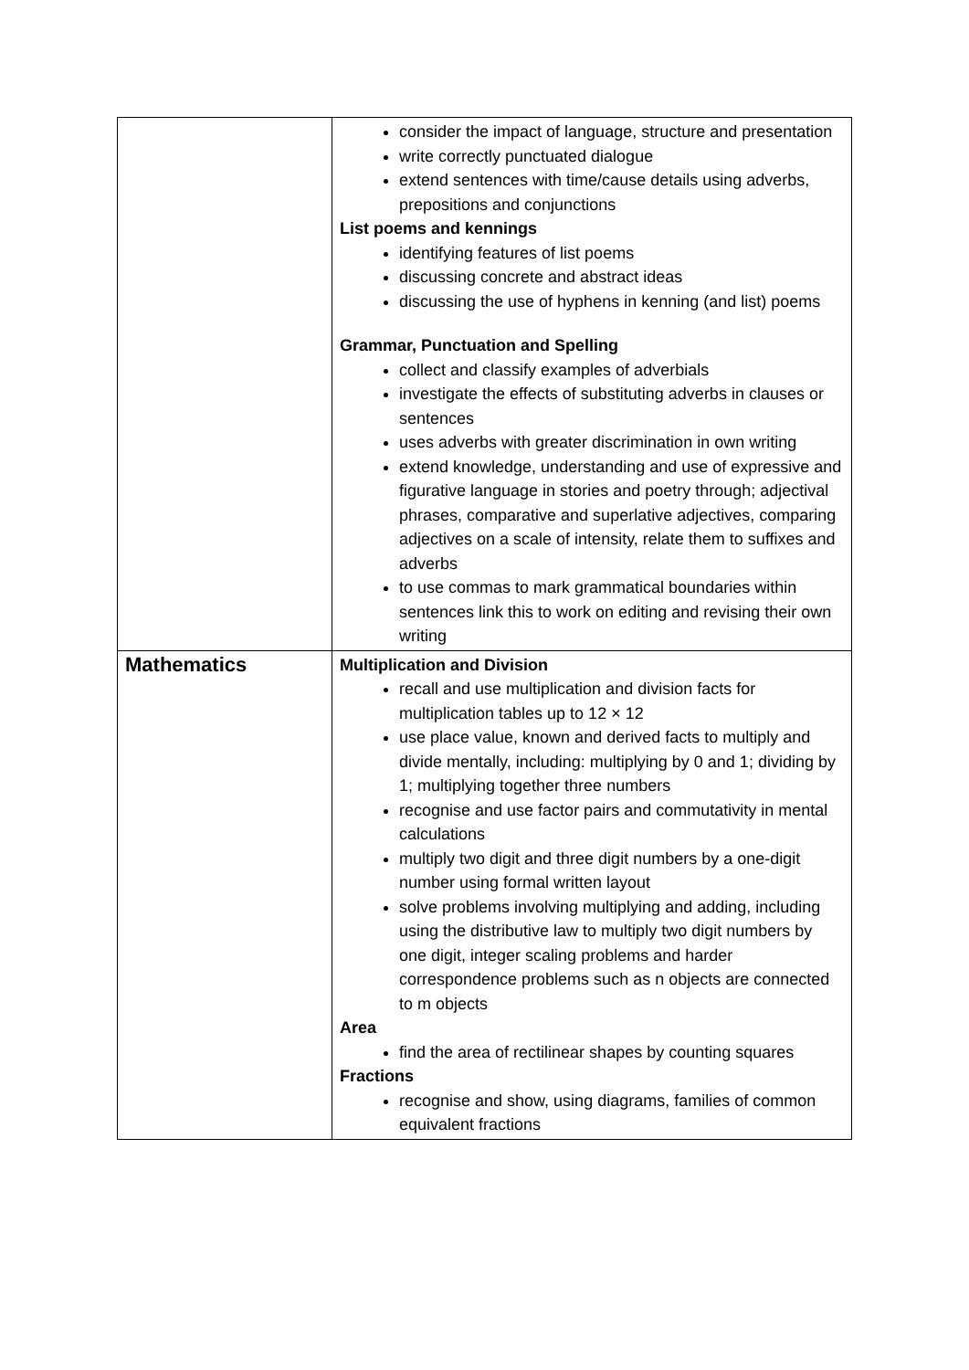| | consider the impact of language, structure and presentation write correctly punctuated dialogue extend sentences with time/cause details using adverbs, prepositions and conjunctions List poems and kennings identifying features of list poems discussing concrete and abstract ideas discussing the use of hyphens in kenning (and list) poems Grammar, Punctuation and Spelling collect and classify examples of adverbials investigate the effects of substituting adverbs in clauses or sentences uses adverbs with greater discrimination in own writing extend knowledge, understanding and use of expressive and figurative language in stories and poetry through; adjectival phrases, comparative and superlative adjectives, comparing adjectives on a scale of intensity, relate them to suffixes and adverbs to use commas to mark grammatical boundaries within sentences link this to work on editing and revising their own writing |
| Mathematics | Multiplication and Division recall and use multiplication and division facts for multiplication tables up to 12 × 12 use place value, known and derived facts to multiply and divide mentally, including: multiplying by 0 and 1; dividing by 1; multiplying together three numbers recognise and use factor pairs and commutativity in mental calculations multiply two digit and three digit numbers by a one-digit number using formal written layout solve problems involving multiplying and adding, including using the distributive law to multiply two digit numbers by one digit, integer scaling problems and harder correspondence problems such as n objects are connected to m objects Area find the area of rectilinear shapes by counting squares Fractions recognise and show, using diagrams, families of common equivalent fractions |